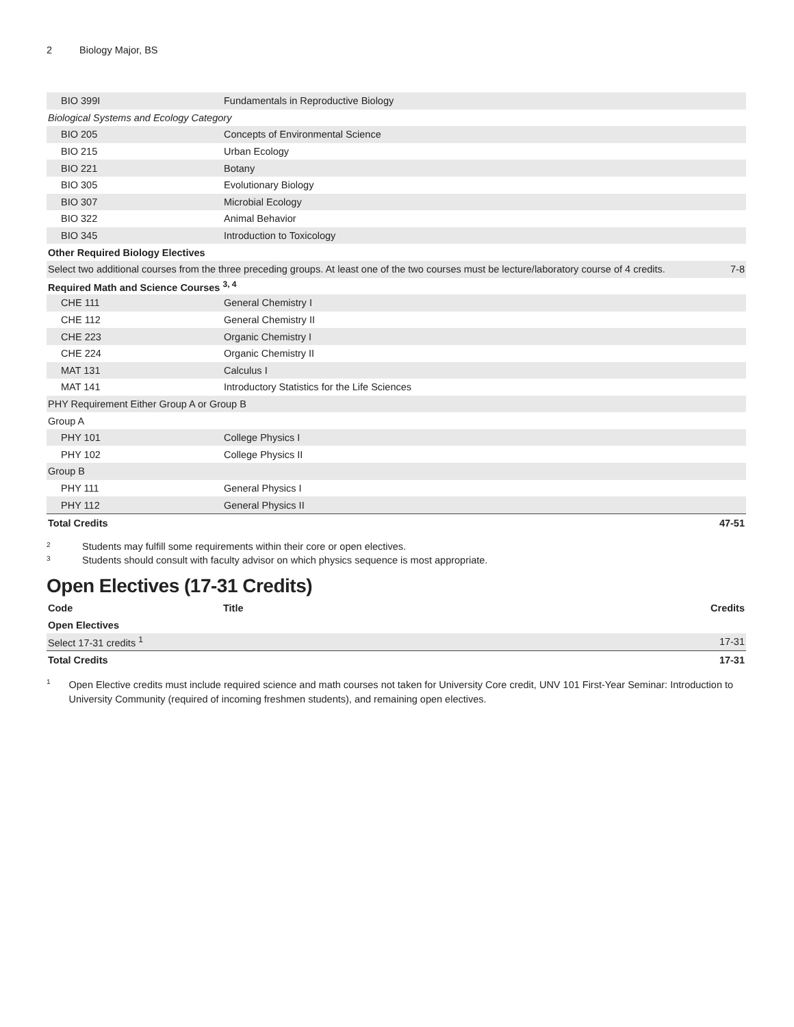2 Biology Major, BS
| BIO 399I | Fundamentals in Reproductive Biology | |
| Biological Systems and Ecology Category | | |
| BIO 205 | Concepts of Environmental Science | |
| BIO 215 | Urban Ecology | |
| BIO 221 | Botany | |
| BIO 305 | Evolutionary Biology | |
| BIO 307 | Microbial Ecology | |
| BIO 322 | Animal Behavior | |
| BIO 345 | Introduction to Toxicology | |
| Other Required Biology Electives | | |
| Select two additional courses from the three preceding groups. At least one of the two courses must be lecture/laboratory course of 4 credits. | | 7-8 |
| Required Math and Science Courses <sup>3, 4</sup> | | |
| CHE 111 | General Chemistry I | |
| CHE 112 | General Chemistry II | |
| CHE 223 | Organic Chemistry I | |
| CHE 224 | Organic Chemistry II | |
| MAT 131 | Calculus I | |
| MAT 141 | Introductory Statistics for the Life Sciences | |
| PHY Requirement Either Group A or Group B | | |
| Group A | | |
| PHY 101 | College Physics I | |
| PHY 102 | College Physics II | |
| Group B | | |
| PHY 111 | General Physics I | |
| PHY 112 | General Physics II | |
| Total Credits | | 47-51 |
<sup>2</sup>
Students may fulfill some requirements within their core or open electives.
<sup>3</sup>
Students should consult with faculty advisor on which physics sequence is most appropriate.
Open Electives (17-31 Credits)
| Code | Title | Credits |
| --- | --- | --- |
| Open Electives | | |
| Select 17-31 credits <sup>1</sup> | | 17-31 |
| Total Credits | | 17-31 |
<sup>1</sup>
Open Elective credits must include required science and math courses not taken for University Core credit, UNV 101 First-Year Seminar: Introduction to University Community (required of incoming freshmen students), and remaining open electives.